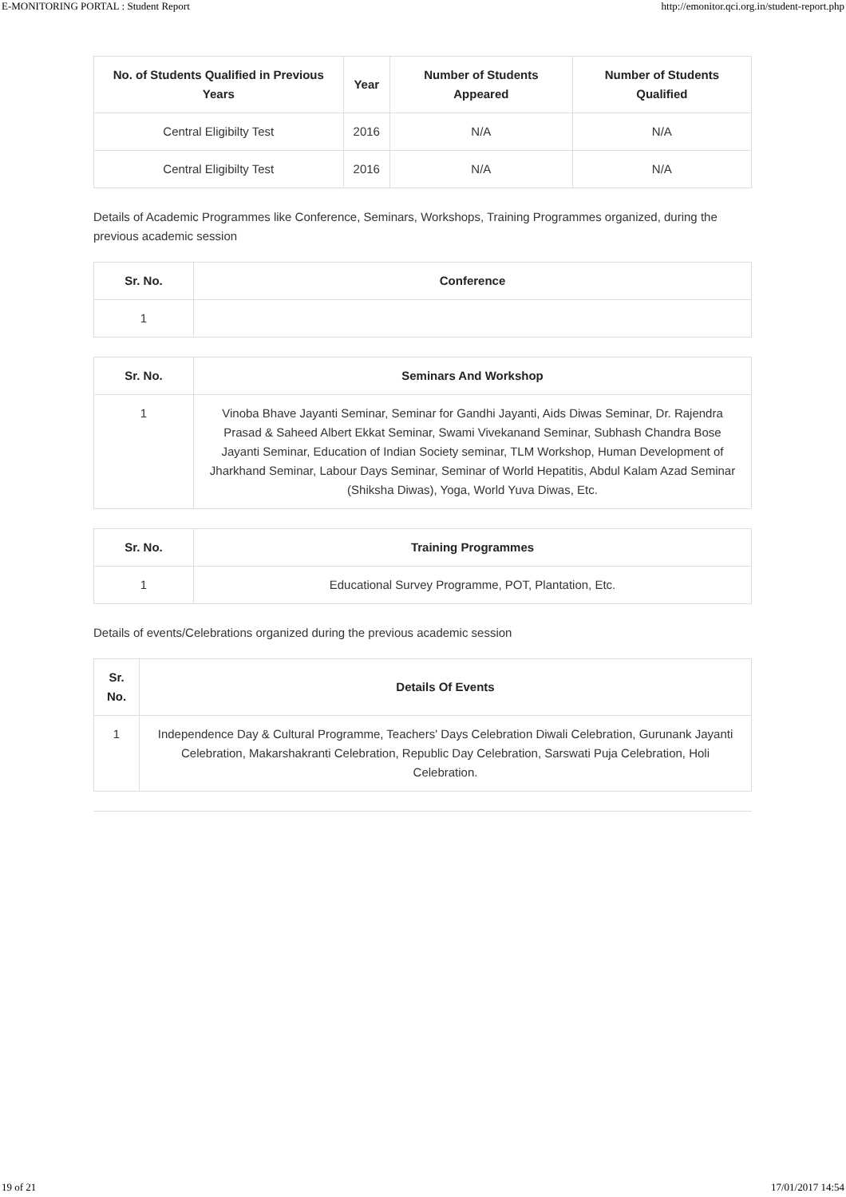E-MONITORING PORTAL : Student Report http://emonitor.qci.org.in/student-report.php
| No. of Students Qualified in Previous Years | Year | Number of Students Appeared | Number of Students Qualified |
| --- | --- | --- | --- |
| Central Eligibilty Test | 2016 | N/A | N/A |
| Central Eligibilty Test | 2016 | N/A | N/A |
Details of Academic Programmes like Conference, Seminars, Workshops, Training Programmes organized, during the previous academic session
| Sr. No. | Conference |
| --- | --- |
| 1 | |
| Sr. No. | Seminars And Workshop |
| --- | --- |
| 1 | Vinoba Bhave Jayanti Seminar, Seminar for Gandhi Jayanti, Aids Diwas Seminar, Dr. Rajendra Prasad & Saheed Albert Ekkat Seminar, Swami Vivekanand Seminar, Subhash Chandra Bose Jayanti Seminar, Education of Indian Society seminar, TLM Workshop, Human Development of Jharkhand Seminar, Labour Days Seminar, Seminar of World Hepatitis, Abdul Kalam Azad Seminar (Shiksha Diwas), Yoga, World Yuva Diwas, Etc. |
| Sr. No. | Training Programmes |
| --- | --- |
| 1 | Educational Survey Programme, POT, Plantation, Etc. |
Details of events/Celebrations organized during the previous academic session
| Sr. No. | Details Of Events |
| --- | --- |
| 1 | Independence Day & Cultural Programme, Teachers' Days Celebration Diwali Celebration, Gurunank Jayanti Celebration, Makarshakranti Celebration, Republic Day Celebration, Sarswati Puja Celebration, Holi Celebration. |
19 of 21 17/01/2017 14:54